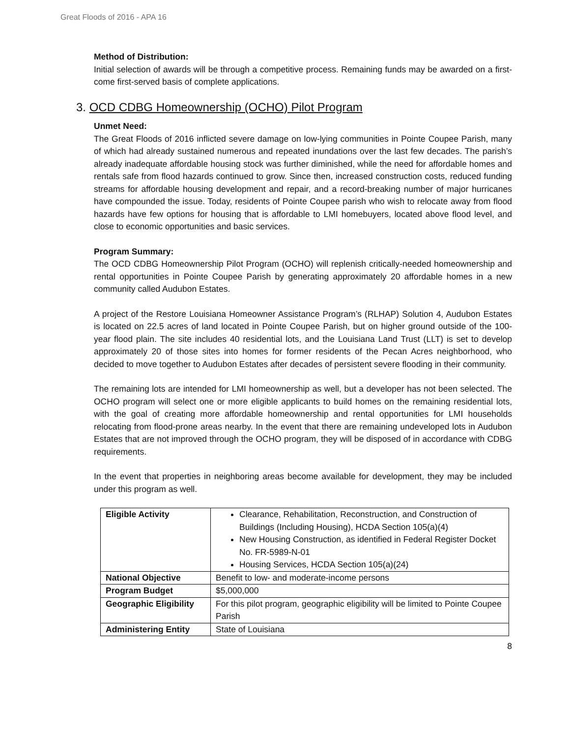Great Floods of 2016 - APA 16
Method of Distribution:
Initial selection of awards will be through a competitive process. Remaining funds may be awarded on a first-come first-served basis of complete applications.
3. OCD CDBG Homeownership (OCHO) Pilot Program
Unmet Need:
The Great Floods of 2016 inflicted severe damage on low-lying communities in Pointe Coupee Parish, many of which had already sustained numerous and repeated inundations over the last few decades. The parish’s already inadequate affordable housing stock was further diminished, while the need for affordable homes and rentals safe from flood hazards continued to grow. Since then, increased construction costs, reduced funding streams for affordable housing development and repair, and a record-breaking number of major hurricanes have compounded the issue. Today, residents of Pointe Coupee parish who wish to relocate away from flood hazards have few options for housing that is affordable to LMI homebuyers, located above flood level, and close to economic opportunities and basic services.
Program Summary:
The OCD CDBG Homeownership Pilot Program (OCHO) will replenish critically-needed homeownership and rental opportunities in Pointe Coupee Parish by generating approximately 20 affordable homes in a new community called Audubon Estates.
A project of the Restore Louisiana Homeowner Assistance Program’s (RLHAP) Solution 4, Audubon Estates is located on 22.5 acres of land located in Pointe Coupee Parish, but on higher ground outside of the 100-year flood plain. The site includes 40 residential lots, and the Louisiana Land Trust (LLT) is set to develop approximately 20 of those sites into homes for former residents of the Pecan Acres neighborhood, who decided to move together to Audubon Estates after decades of persistent severe flooding in their community.
The remaining lots are intended for LMI homeownership as well, but a developer has not been selected. The OCHO program will select one or more eligible applicants to build homes on the remaining residential lots, with the goal of creating more affordable homeownership and rental opportunities for LMI households relocating from flood-prone areas nearby. In the event that there are remaining undeveloped lots in Audubon Estates that are not improved through the OCHO program, they will be disposed of in accordance with CDBG requirements.
In the event that properties in neighboring areas become available for development, they may be included under this program as well.
| Eligible Activity | Clearance, Rehabilitation, Reconstruction, and Construction of Buildings (Including Housing), HCDA Section 105(a)(4) New Housing Construction, as identified in Federal Register Docket No. FR-5989-N-01 Housing Services, HCDA Section 105(a)(24) |
| National Objective | Benefit to low- and moderate-income persons |
| Program Budget | $5,000,000 |
| Geographic Eligibility | For this pilot program, geographic eligibility will be limited to Pointe Coupee Parish |
| Administering Entity | State of Louisiana |
8